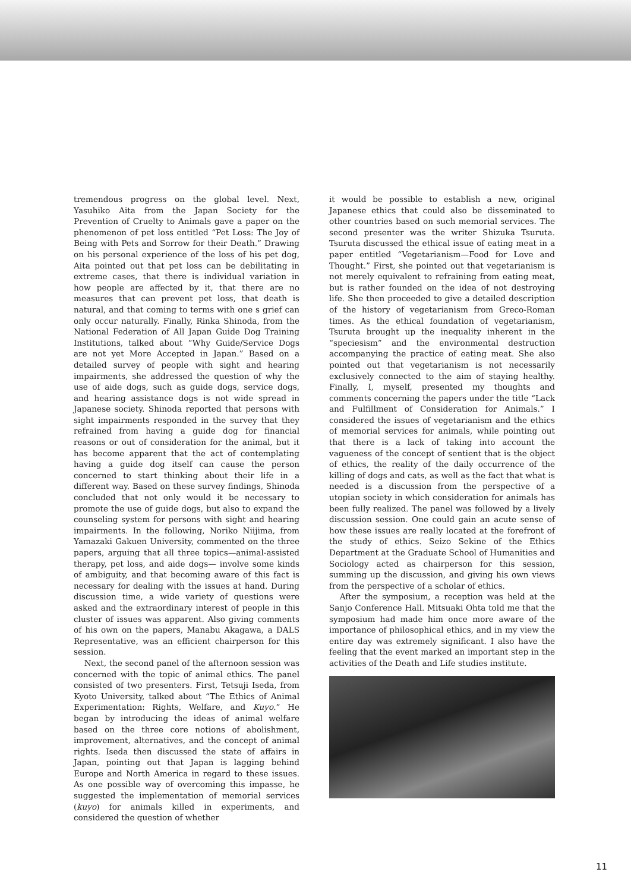tremendous progress on the global level. Next, Yasuhiko Aita from the Japan Society for the Prevention of Cruelty to Animals gave a paper on the phenomenon of pet loss entitled “Pet Loss: The Joy of Being with Pets and Sorrow for their Death.” Drawing on his personal experience of the loss of his pet dog, Aita pointed out that pet loss can be debilitating in extreme cases, that there is individual variation in how people are affected by it, that there are no measures that can prevent pet loss, that death is natural, and that coming to terms with one s grief can only occur naturally. Finally, Rinka Shinoda, from the National Federation of All Japan Guide Dog Training Institutions, talked about “Why Guide/Service Dogs are not yet More Accepted in Japan.” Based on a detailed survey of people with sight and hearing impairments, she addressed the question of why the use of aide dogs, such as guide dogs, service dogs, and hearing assistance dogs is not wide spread in Japanese society. Shinoda reported that persons with sight impairments responded in the survey that they refrained from having a guide dog for financial reasons or out of consideration for the animal, but it has become apparent that the act of contemplating having a guide dog itself can cause the person concerned to start thinking about their life in a different way. Based on these survey findings, Shinoda concluded that not only would it be necessary to promote the use of guide dogs, but also to expand the counseling system for persons with sight and hearing impairments. In the following, Noriko Niijima, from Yamazaki Gakuen University, commented on the three papers, arguing that all three topics—animal-assisted therapy, pet loss, and aide dogs— involve some kinds of ambiguity, and that becoming aware of this fact is necessary for dealing with the issues at hand. During discussion time, a wide variety of questions were asked and the extraordinary interest of people in this cluster of issues was apparent. Also giving comments of his own on the papers, Manabu Akagawa, a DALS Representative, was an efficient chairperson for this session.
Next, the second panel of the afternoon session was concerned with the topic of animal ethics. The panel consisted of two presenters. First, Tetsuji Iseda, from Kyoto University, talked about “The Ethics of Animal Experimentation: Rights, Welfare, and Kuyo.” He began by introducing the ideas of animal welfare based on the three core notions of abolishment, improvement, alternatives, and the concept of animal rights. Iseda then discussed the state of affairs in Japan, pointing out that Japan is lagging behind Europe and North America in regard to these issues. As one possible way of overcoming this impasse, he suggested the implementation of memorial services (kuyo) for animals killed in experiments, and considered the question of whether
it would be possible to establish a new, original Japanese ethics that could also be disseminated to other countries based on such memorial services. The second presenter was the writer Shizuka Tsuruta. Tsuruta discussed the ethical issue of eating meat in a paper entitled “Vegetarianism—Food for Love and Thought.” First, she pointed out that vegetarianism is not merely equivalent to refraining from eating meat, but is rather founded on the idea of not destroying life. She then proceeded to give a detailed description of the history of vegetarianism from Greco-Roman times. As the ethical foundation of vegetarianism, Tsuruta brought up the inequality inherent in the “speciesism” and the environmental destruction accompanying the practice of eating meat. She also pointed out that vegetarianism is not necessarily exclusively connected to the aim of staying healthy. Finally, I, myself, presented my thoughts and comments concerning the papers under the title “Lack and Fulfillment of Consideration for Animals.” I considered the issues of vegetarianism and the ethics of memorial services for animals, while pointing out that there is a lack of taking into account the vagueness of the concept of sentient that is the object of ethics, the reality of the daily occurrence of the killing of dogs and cats, as well as the fact that what is needed is a discussion from the perspective of a utopian society in which consideration for animals has been fully realized. The panel was followed by a lively discussion session. One could gain an acute sense of how these issues are really located at the forefront of the study of ethics. Seizo Sekine of the Ethics Department at the Graduate School of Humanities and Sociology acted as chairperson for this session, summing up the discussion, and giving his own views from the perspective of a scholar of ethics.
After the symposium, a reception was held at the Sanjo Conference Hall. Mitsuaki Ohta told me that the symposium had made him once more aware of the importance of philosophical ethics, and in my view the entire day was extremely significant. I also have the feeling that the event marked an important step in the activities of the Death and Life studies institute.
11